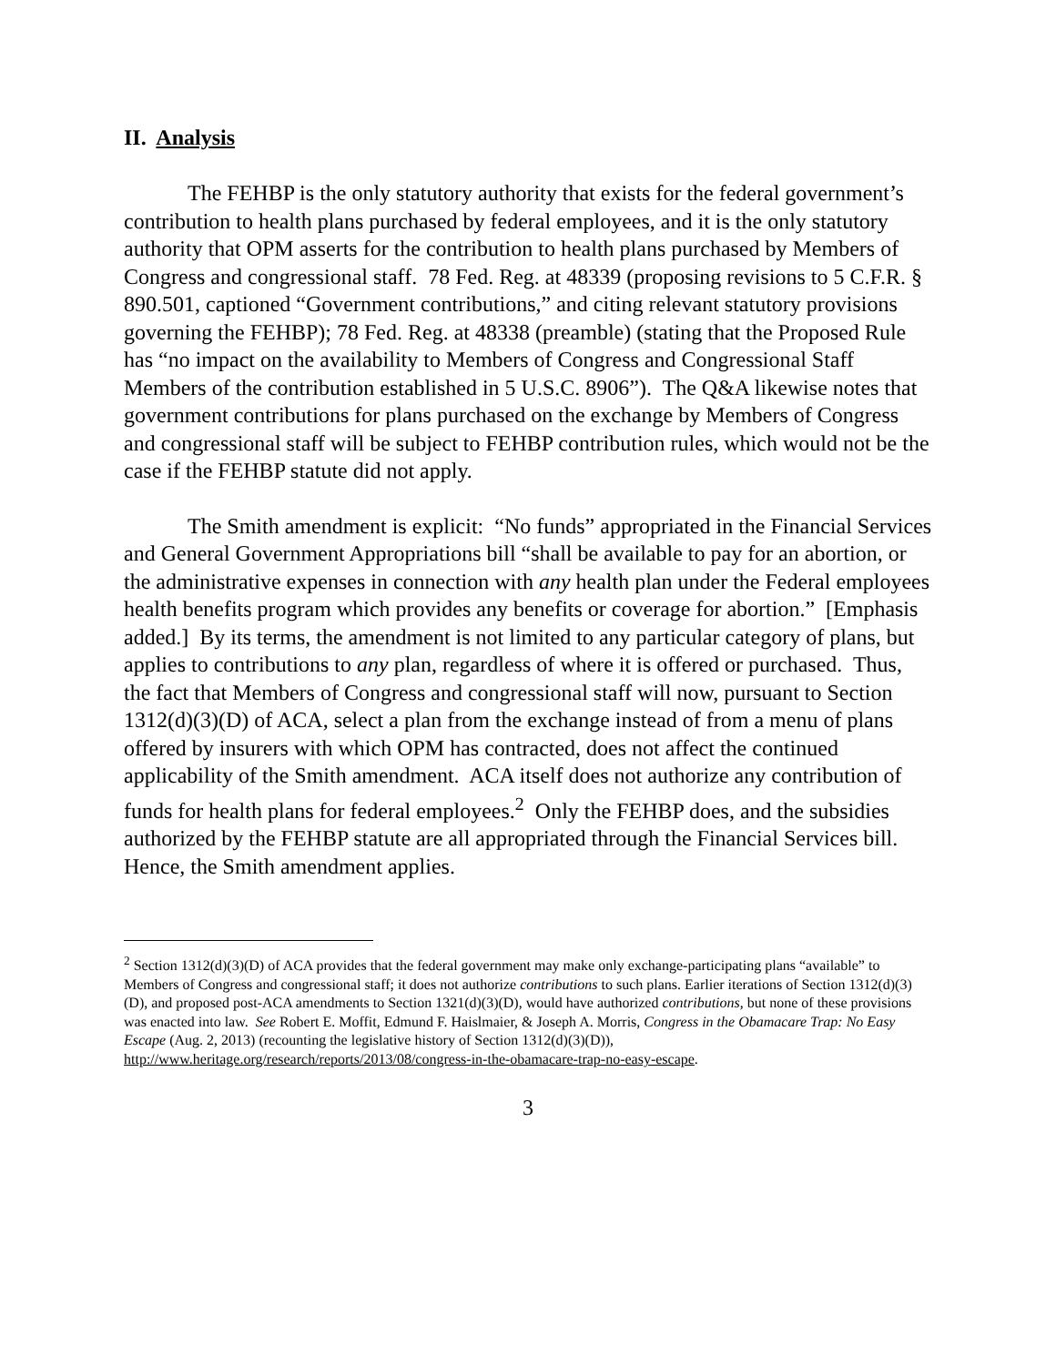II. Analysis
The FEHBP is the only statutory authority that exists for the federal government’s contribution to health plans purchased by federal employees, and it is the only statutory authority that OPM asserts for the contribution to health plans purchased by Members of Congress and congressional staff. 78 Fed. Reg. at 48339 (proposing revisions to 5 C.F.R. § 890.501, captioned “Government contributions,” and citing relevant statutory provisions governing the FEHBP); 78 Fed. Reg. at 48338 (preamble) (stating that the Proposed Rule has “no impact on the availability to Members of Congress and Congressional Staff Members of the contribution established in 5 U.S.C. 8906”). The Q&A likewise notes that government contributions for plans purchased on the exchange by Members of Congress and congressional staff will be subject to FEHBP contribution rules, which would not be the case if the FEHBP statute did not apply.
The Smith amendment is explicit: “No funds” appropriated in the Financial Services and General Government Appropriations bill “shall be available to pay for an abortion, or the administrative expenses in connection with any health plan under the Federal employees health benefits program which provides any benefits or coverage for abortion.” [Emphasis added.] By its terms, the amendment is not limited to any particular category of plans, but applies to contributions to any plan, regardless of where it is offered or purchased. Thus, the fact that Members of Congress and congressional staff will now, pursuant to Section 1312(d)(3)(D) of ACA, select a plan from the exchange instead of from a menu of plans offered by insurers with which OPM has contracted, does not affect the continued applicability of the Smith amendment. ACA itself does not authorize any contribution of funds for health plans for federal employees.<sup>2</sup> Only the FEHBP does, and the subsidies authorized by the FEHBP statute are all appropriated through the Financial Services bill. Hence, the Smith amendment applies.
<sup>2</sup> Section 1312(d)(3)(D) of ACA provides that the federal government may make only exchange-participating plans “available” to Members of Congress and congressional staff; it does not authorize contributions to such plans. Earlier iterations of Section 1312(d)(3)(D), and proposed post-ACA amendments to Section 1321(d)(3)(D), would have authorized contributions, but none of these provisions was enacted into law. See Robert E. Moffit, Edmund F. Haislmaier, & Joseph A. Morris, Congress in the Obamacare Trap: No Easy Escape (Aug. 2, 2013) (recounting the legislative history of Section 1312(d)(3)(D)), http://www.heritage.org/research/reports/2013/08/congress-in-the-obamacare-trap-no-easy-escape.
3